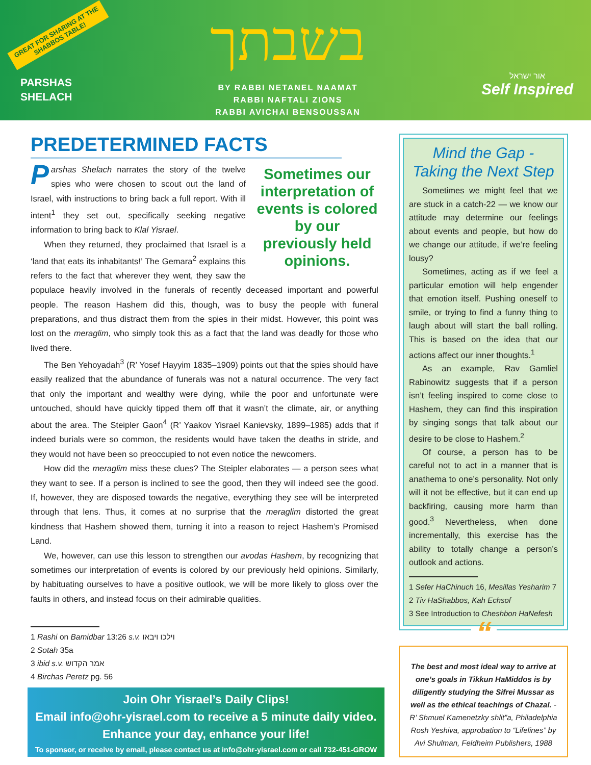GREAT FOR SHARING AT THE SHABBOS TABLE!
PARSHAS
SHELACH
בשבתך
BY RABBI NETANEL NAAMAT
RABBI NAFTALI ZIONS
RABBI AVICHAI BENSOUSSAN
אור ישראל
Self Inspired
PREDETERMINED FACTS
Sometimes our interpretation of events is colored by our previously held opinions.
Parshas Shelach narrates the story of the twelve spies who were chosen to scout out the land of Israel, with instructions to bring back a full report. With ill intent<sup>1</sup> they set out, specifically seeking negative information to bring back to Klal Yisrael.
When they returned, they proclaimed that Israel is a ‘land that eats its inhabitants!’ The Gemara<sup>2</sup> explains this refers to the fact that wherever they went, they saw the populace heavily involved in the funerals of recently deceased important and powerful people. The reason Hashem did this, though, was to busy the people with funeral preparations, and thus distract them from the spies in their midst. However, this point was lost on the meraglim, who simply took this as a fact that the land was deadly for those who lived there.
The Ben Yehoyadah<sup>3</sup> (R’ Yosef Hayyim 1835–1909) points out that the spies should have easily realized that the abundance of funerals was not a natural occurrence. The very fact that only the important and wealthy were dying, while the poor and unfortunate were untouched, should have quickly tipped them off that it wasn’t the climate, air, or anything about the area. The Steipler Gaon<sup>4</sup> (R’ Yaakov Yisrael Kanievsky, 1899–1985) adds that if indeed burials were so common, the residents would have taken the deaths in stride, and they would not have been so preoccupied to not even notice the newcomers.
How did the meraglim miss these clues? The Steipler elaborates — a person sees what they want to see. If a person is inclined to see the good, then they will indeed see the good. If, however, they are disposed towards the negative, everything they see will be interpreted through that lens. Thus, it comes at no surprise that the meraglim distorted the great kindness that Hashem showed them, turning it into a reason to reject Hashem’s Promised Land.
We, however, can use this lesson to strengthen our avodas Hashem, by recognizing that sometimes our interpretation of events is colored by our previously held opinions. Similarly, by habituating ourselves to have a positive outlook, we will be more likely to gloss over the faults in others, and instead focus on their admirable qualities.
1 Rashi on Bamidbar 13:26 s.v. וילכו ויבאו
2 Sotah 35a
3 ibid s.v. אמר הקדוש
4 Birchas Peretz pg. 56
Join Ohr Yisrael’s Daily Clips!
Email info@ohr-yisrael.com to receive a 5 minute daily video.
Enhance your day, enhance your life!
To sponsor, or receive by email, please contact us at info@ohr-yisrael.com or call 732-451-GROW
Mind the Gap -
Taking the Next Step
Sometimes we might feel that we are stuck in a catch-22 — we know our attitude may determine our feelings about events and people, but how do we change our attitude, if we’re feeling lousy?
Sometimes, acting as if we feel a particular emotion will help engender that emotion itself. Pushing oneself to smile, or trying to find a funny thing to laugh about will start the ball rolling. This is based on the idea that our actions affect our inner thoughts.<sup>1</sup>
As an example, Rav Gamliel Rabinowitz suggests that if a person isn’t feeling inspired to come close to Hashem, they can find this inspiration by singing songs that talk about our desire to be close to Hashem.<sup>2</sup>
Of course, a person has to be careful not to act in a manner that is anathema to one’s personality. Not only will it not be effective, but it can end up backfiring, causing more harm than good.<sup>3</sup> Nevertheless, when done incrementally, this exercise has the ability to totally change a person’s outlook and actions.
1 Sefer HaChinuch 16, Mesillas Yesharim 7
2 Tiv HaShabbos, Kah Echsof
3 See Introduction to Cheshbon HaNefesh
“The best and most ideal way to arrive at one’s goals in Tikkun HaMiddos is by diligently studying the Sifrei Mussar as well as the ethical teachings of Chazal. - R’ Shmuel Kamenetzky shlit”a, Philadelphia Rosh Yeshiva, approbation to “Lifelines” by Avi Shulman, Feldheim Publishers, 1988